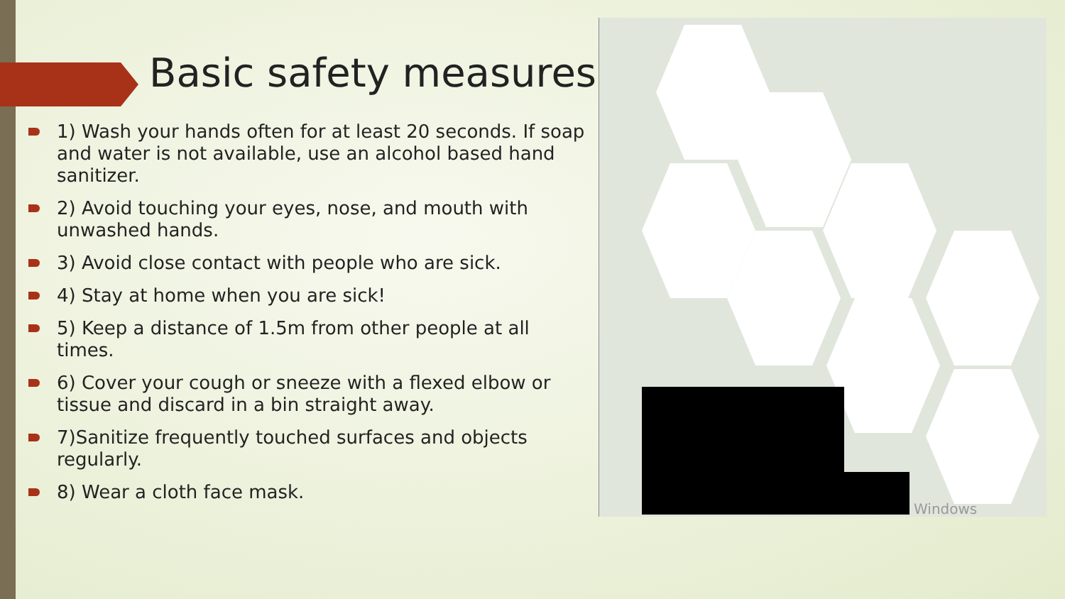Basic safety measures
1) Wash your hands often for at least 20 seconds. If soap and water is not available, use an alcohol based hand sanitizer.
2) Avoid touching your eyes, nose, and mouth with unwashed hands.
3) Avoid close contact with people who are sick.
4) Stay at home when you are sick!
5) Keep a distance of 1.5m from other people at all times.
6) Cover your cough or sneeze with a flexed elbow or tissue and discard in a bin straight away.
7)Sanitize frequently touched surfaces and objects regularly.
8) Wear a cloth face mask.
Windows